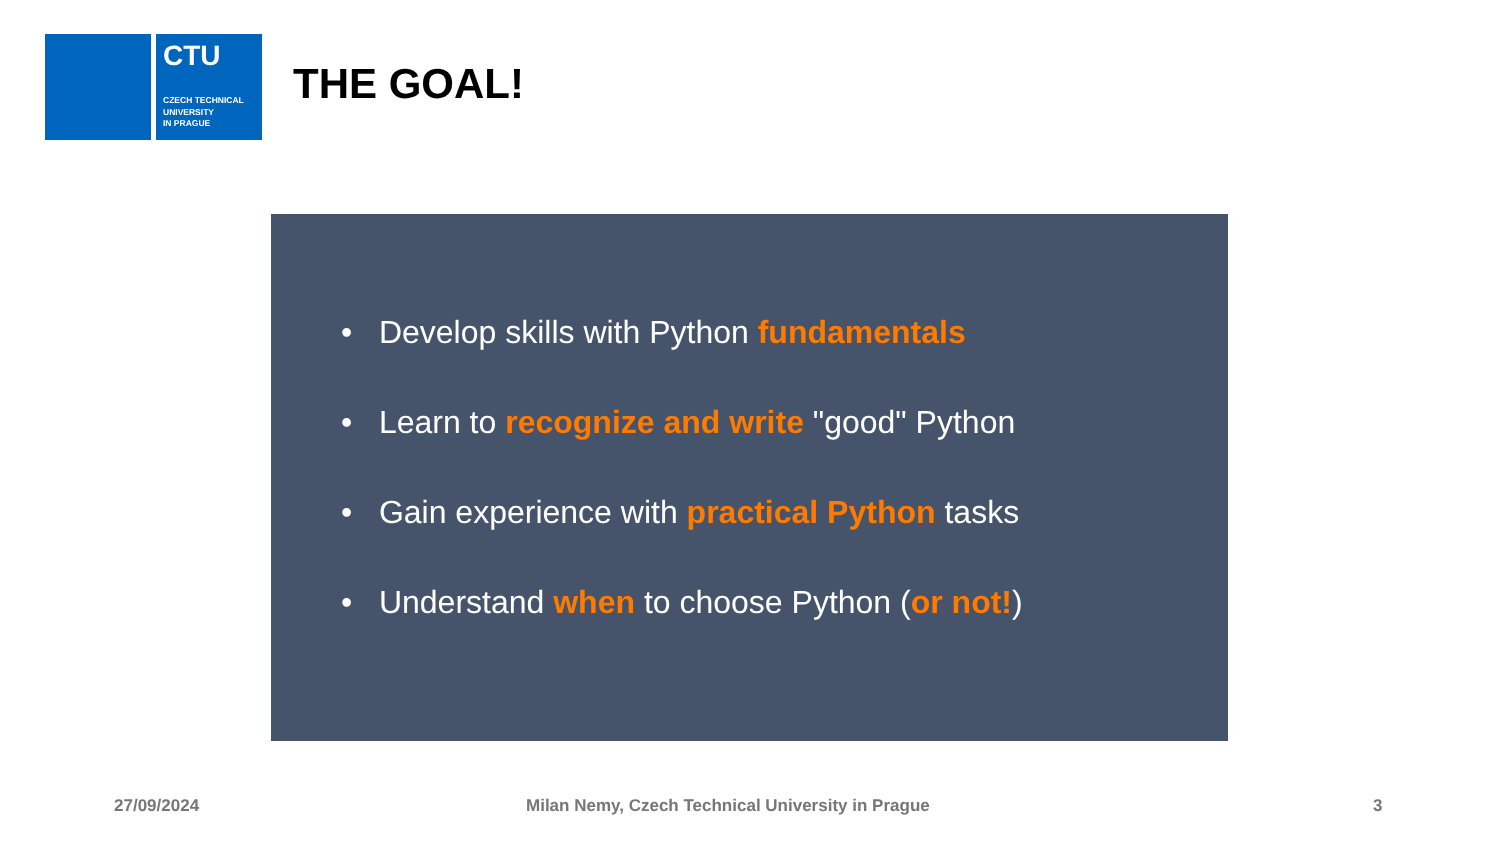CTU
CZECH TECHNICAL
UNIVERSITY
IN PRAGUE
THE GOAL!
• Develop skills with Python fundamentals
• Learn to recognize and write "good" Python
• Gain experience with practical Python tasks
• Understand when to choose Python (or not!)
27/09/2024
Milan Nemy, Czech Technical University in Prague
3